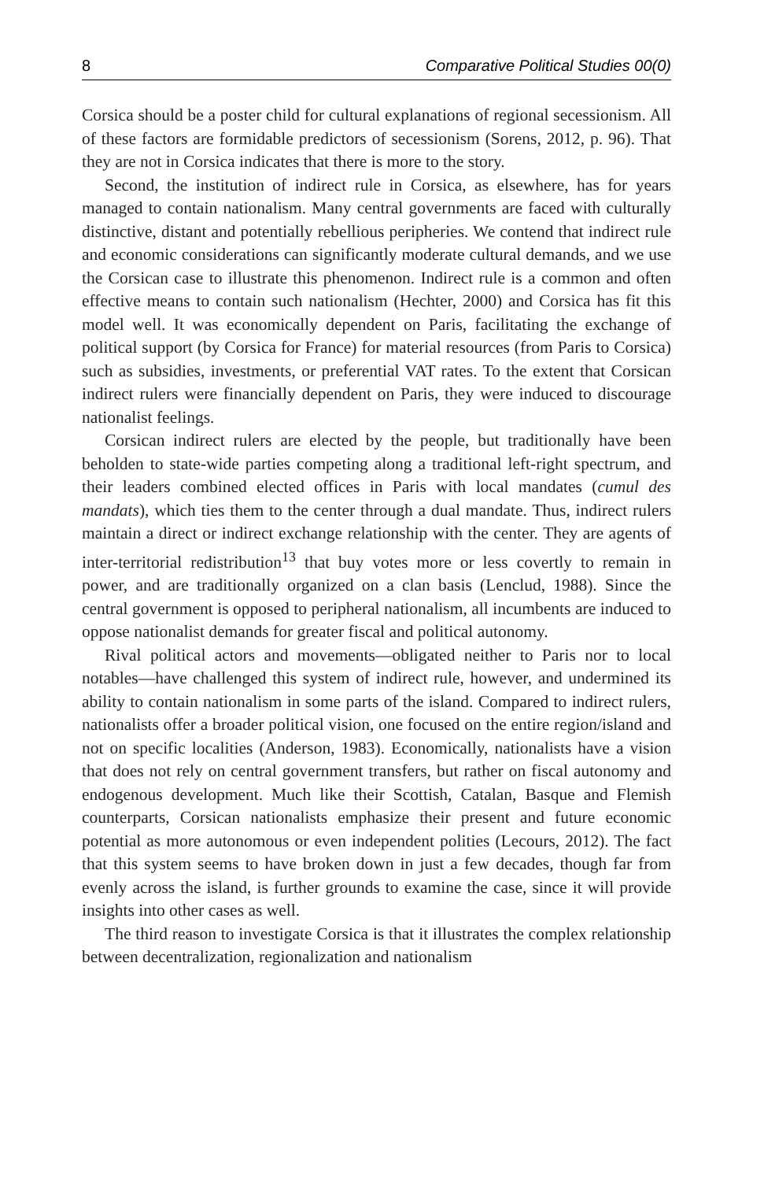8 Comparative Political Studies 00(0)
Corsica should be a poster child for cultural explanations of regional secessionism. All of these factors are formidable predictors of secessionism (Sorens, 2012, p. 96). That they are not in Corsica indicates that there is more to the story.
Second, the institution of indirect rule in Corsica, as elsewhere, has for years managed to contain nationalism. Many central governments are faced with culturally distinctive, distant and potentially rebellious peripheries. We contend that indirect rule and economic considerations can significantly moderate cultural demands, and we use the Corsican case to illustrate this phenomenon. Indirect rule is a common and often effective means to contain such nationalism (Hechter, 2000) and Corsica has fit this model well. It was economically dependent on Paris, facilitating the exchange of political support (by Corsica for France) for material resources (from Paris to Corsica) such as subsidies, investments, or preferential VAT rates. To the extent that Corsican indirect rulers were financially dependent on Paris, they were induced to discourage nationalist feelings.
Corsican indirect rulers are elected by the people, but traditionally have been beholden to state-wide parties competing along a traditional left-right spectrum, and their leaders combined elected offices in Paris with local mandates (cumul des mandats), which ties them to the center through a dual mandate. Thus, indirect rulers maintain a direct or indirect exchange relationship with the center. They are agents of inter-territorial redistribution<sup>13</sup> that buy votes more or less covertly to remain in power, and are traditionally organized on a clan basis (Lenclud, 1988). Since the central government is opposed to peripheral nationalism, all incumbents are induced to oppose nationalist demands for greater fiscal and political autonomy.
Rival political actors and movements—obligated neither to Paris nor to local notables—have challenged this system of indirect rule, however, and undermined its ability to contain nationalism in some parts of the island. Compared to indirect rulers, nationalists offer a broader political vision, one focused on the entire region/island and not on specific localities (Anderson, 1983). Economically, nationalists have a vision that does not rely on central government transfers, but rather on fiscal autonomy and endogenous development. Much like their Scottish, Catalan, Basque and Flemish counterparts, Corsican nationalists emphasize their present and future economic potential as more autonomous or even independent polities (Lecours, 2012). The fact that this system seems to have broken down in just a few decades, though far from evenly across the island, is further grounds to examine the case, since it will provide insights into other cases as well.
The third reason to investigate Corsica is that it illustrates the complex relationship between decentralization, regionalization and nationalism